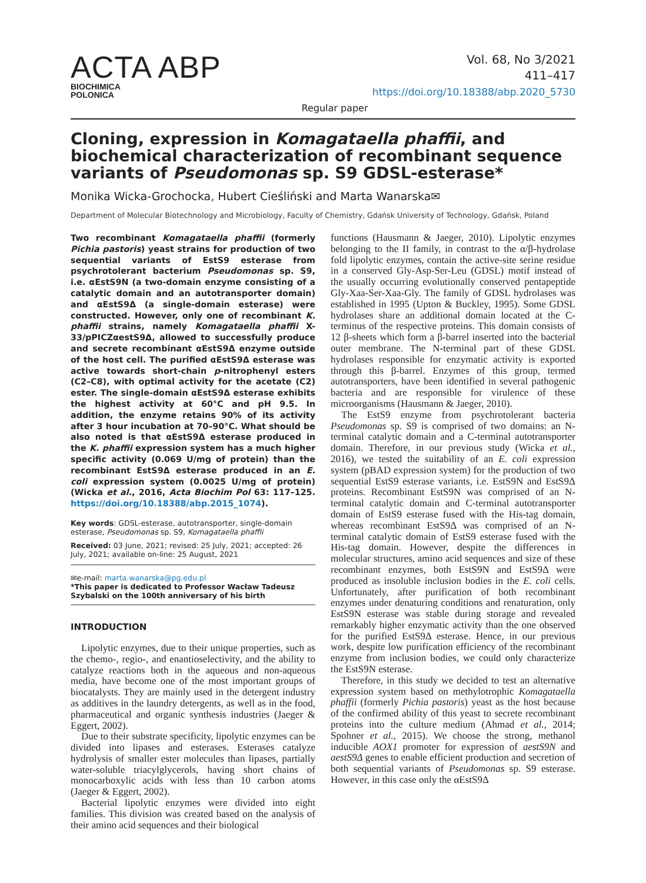ACTA ABP
BIOCHIMICA
POLONICA
Vol. 68, No 3/2021
411–417
https://doi.org/10.18388/abp.2020_5730
Regular paper
Cloning, expression in Komagataella phaffii, and biochemical characterization of recombinant sequence variants of Pseudomonas sp. S9 GDSL-esterase*
Monika Wicka-Grochocka, Hubert Cieśliński and Marta Wanarska✉
Department of Molecular Biotechnology and Microbiology, Faculty of Chemistry, Gdańsk University of Technology, Gdańsk, Poland
Two recombinant Komagataella phaffii (formerly Pichia pastoris) yeast strains for production of two sequential variants of EstS9 esterase from psychrotolerant bacterium Pseudomonas sp. S9, i.e. αEstS9N (a two-domain enzyme consisting of a catalytic domain and an autotransporter domain) and αEstS9Δ (a single-domain esterase) were constructed. However, only one of recombinant K. phaffii strains, namely Komagataella phaffii X-33/pPICZαestS9Δ, allowed to successfully produce and secrete recombinant αEstS9Δ enzyme outside of the host cell. The purified αEstS9Δ esterase was active towards short-chain p-nitrophenyl esters (C2–C8), with optimal activity for the acetate (C2) ester. The single-domain αEstS9Δ esterase exhibits the highest activity at 60°C and pH 9.5. In addition, the enzyme retains 90% of its activity after 3 hour incubation at 70–90°C. What should be also noted is that αEstS9Δ esterase produced in the K. phaffii expression system has a much higher specific activity (0.069 U/mg of protein) than the recombinant EstS9Δ esterase produced in an E. coli expression system (0.0025 U/mg of protein) (Wicka et al., 2016, Acta Biochim Pol 63: 117–125. https://doi.org/10.18388/abp.2015_1074).
Key words: GDSL-esterase, autotransporter, single-domain esterase, Pseudomonas sp. S9, Komagataella phaffii
Received: 03 June, 2021; revised: 25 July, 2021; accepted: 26 July, 2021; available on-line: 25 August, 2021
✉e-mail: marta.wanarska@pg.edu.pl
*This paper is dedicated to Professor Wacław Tadeusz Szybalski on the 100th anniversary of his birth
INTRODUCTION
Lipolytic enzymes, due to their unique properties, such as the chemo-, regio-, and enantioselectivity, and the ability to catalyze reactions both in the aqueous and non-aqueous media, have become one of the most important groups of biocatalysts. They are mainly used in the detergent industry as additives in the laundry detergents, as well as in the food, pharmaceutical and organic synthesis industries (Jaeger & Eggert, 2002).
Due to their substrate specificity, lipolytic enzymes can be divided into lipases and esterases. Esterases catalyze hydrolysis of smaller ester molecules than lipases, partially water-soluble triacylglycerols, having short chains of monocarboxylic acids with less than 10 carbon atoms (Jaeger & Eggert, 2002).
Bacterial lipolytic enzymes were divided into eight families. This division was created based on the analysis of their amino acid sequences and their biological
functions (Hausmann & Jaeger, 2010). Lipolytic enzymes belonging to the II family, in contrast to the α/β-hydrolase fold lipolytic enzymes, contain the active-site serine residue in a conserved Gly-Asp-Ser-Leu (GDSL) motif instead of the usually occurring evolutionally conserved pentapeptide Gly-Xaa-Ser-Xaa-Gly. The family of GDSL hydrolases was established in 1995 (Upton & Buckley, 1995). Some GDSL hydrolases share an additional domain located at the C-terminus of the respective proteins. This domain consists of 12 β-sheets which form a β-barrel inserted into the bacterial outer membrane. The N-terminal part of these GDSL hydrolases responsible for enzymatic activity is exported through this β-barrel. Enzymes of this group, termed autotransporters, have been identified in several pathogenic bacteria and are responsible for virulence of these microorganisms (Hausmann & Jaeger, 2010).
The EstS9 enzyme from psychrotolerant bacteria Pseudomonas sp. S9 is comprised of two domains: an N-terminal catalytic domain and a C-terminal autotransporter domain. Therefore, in our previous study (Wicka et al., 2016), we tested the suitability of an E. coli expression system (pBAD expression system) for the production of two sequential EstS9 esterase variants, i.e. EstS9N and EstS9Δ proteins. Recombinant EstS9N was comprised of an N-terminal catalytic domain and C-terminal autotransporter domain of EstS9 esterase fused with the His-tag domain, whereas recombinant EstS9Δ was comprised of an N-terminal catalytic domain of EstS9 esterase fused with the His-tag domain. However, despite the differences in molecular structures, amino acid sequences and size of these recombinant enzymes, both EstS9N and EstS9Δ were produced as insoluble inclusion bodies in the E. coli cells. Unfortunately, after purification of both recombinant enzymes under denaturing conditions and renaturation, only EstS9N esterase was stable during storage and revealed remarkably higher enzymatic activity than the one observed for the purified EstS9Δ esterase. Hence, in our previous work, despite low purification efficiency of the recombinant enzyme from inclusion bodies, we could only characterize the EstS9N esterase.
Therefore, in this study we decided to test an alternative expression system based on methylotrophic Komagataella phaffii (formerly Pichia pastoris) yeast as the host because of the confirmed ability of this yeast to secrete recombinant proteins into the culture medium (Ahmad et al., 2014; Spohner et al., 2015). We choose the strong, methanol inducible AOX1 promoter for expression of aestS9N and aestS9Δ genes to enable efficient production and secretion of both sequential variants of Pseudomonas sp. S9 esterase. However, in this case only the αEstS9Δ